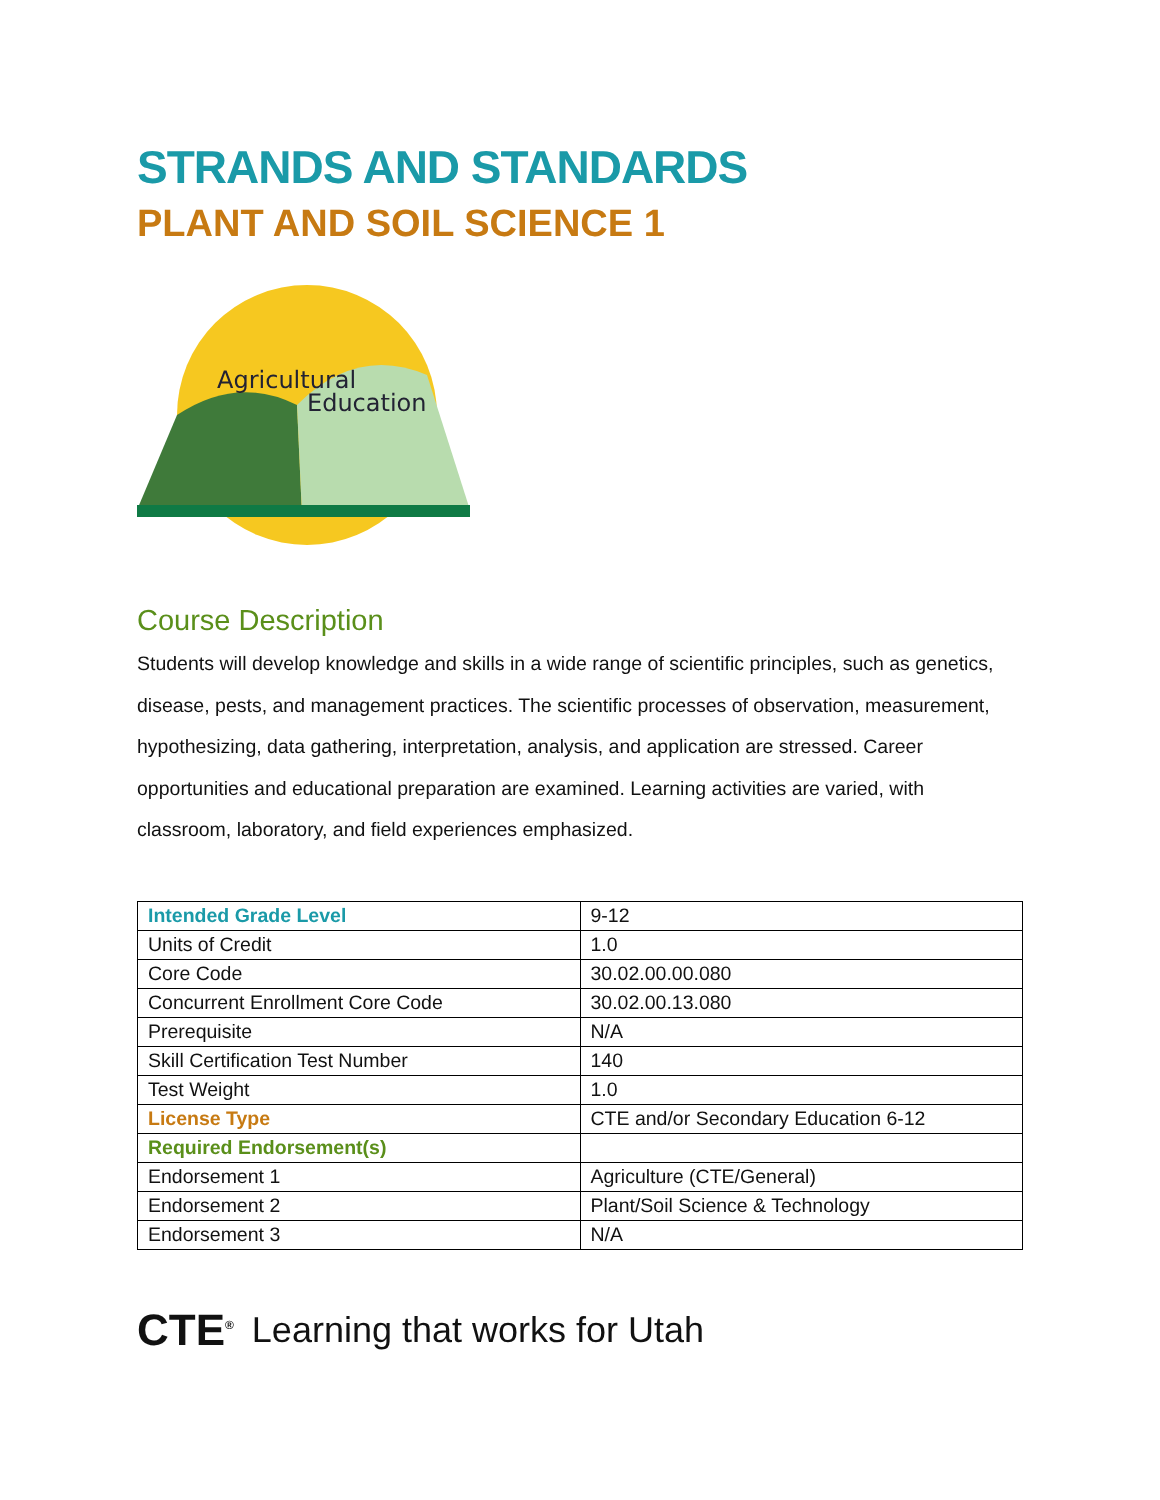STRANDS AND STANDARDS
PLANT AND SOIL SCIENCE 1
Agricultural
Education
Course Description
Students will develop knowledge and skills in a wide range of scientific principles, such as genetics, disease, pests, and management practices. The scientific processes of observation, measurement, hypothesizing, data gathering, interpretation, analysis, and application are stressed. Career opportunities and educational preparation are examined. Learning activities are varied, with classroom, laboratory, and field experiences emphasized.
| Intended Grade Level | 9-12 |
| Units of Credit | 1.0 |
| Core Code | 30.02.00.00.080 |
| Concurrent Enrollment Core Code | 30.02.00.13.080 |
| Prerequisite | N/A |
| Skill Certification Test Number | 140 |
| Test Weight | 1.0 |
| License Type | CTE and/or Secondary Education 6-12 |
| Required Endorsement(s) | |
| Endorsement 1 | Agriculture (CTE/General) |
| Endorsement 2 | Plant/Soil Science & Technology |
| Endorsement 3 | N/A |
CTE<sup>®</sup> Learning that works for Utah